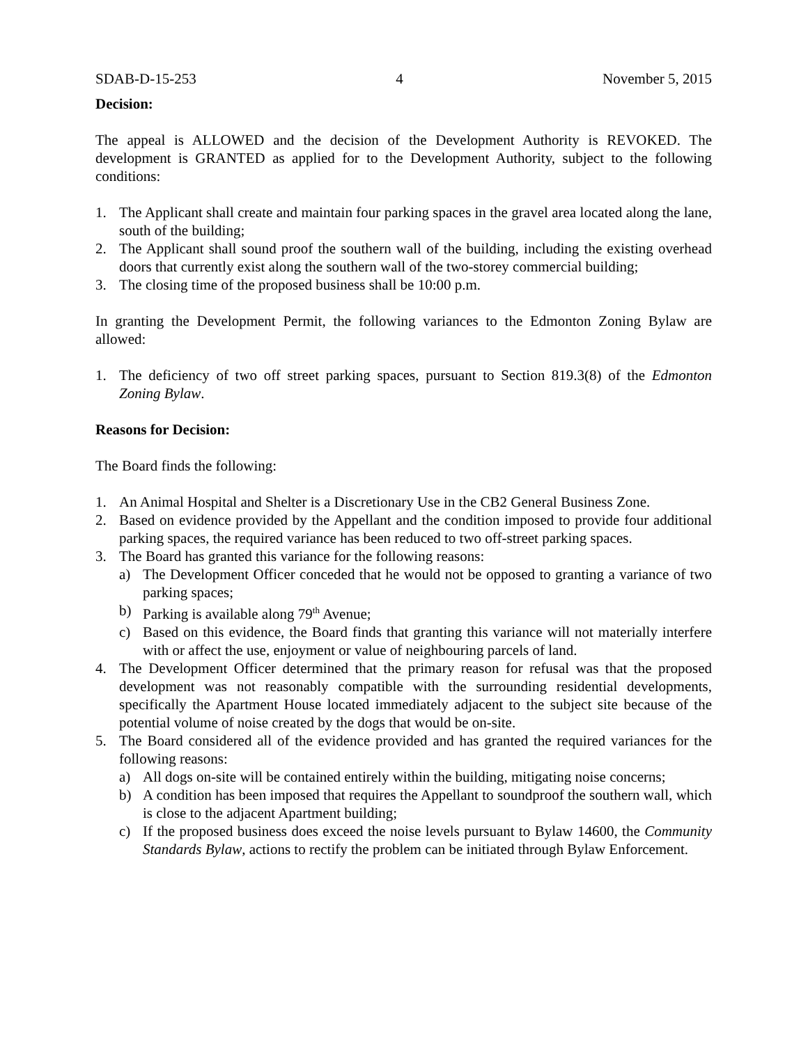SDAB-D-15-253 4 November 5, 2015
Decision:
The appeal is ALLOWED and the decision of the Development Authority is REVOKED. The development is GRANTED as applied for to the Development Authority, subject to the following conditions:
1. The Applicant shall create and maintain four parking spaces in the gravel area located along the lane, south of the building;
2. The Applicant shall sound proof the southern wall of the building, including the existing overhead doors that currently exist along the southern wall of the two-storey commercial building;
3. The closing time of the proposed business shall be 10:00 p.m.
In granting the Development Permit, the following variances to the Edmonton Zoning Bylaw are allowed:
1. The deficiency of two off street parking spaces, pursuant to Section 819.3(8) of the Edmonton Zoning Bylaw.
Reasons for Decision:
The Board finds the following:
1. An Animal Hospital and Shelter is a Discretionary Use in the CB2 General Business Zone.
2. Based on evidence provided by the Appellant and the condition imposed to provide four additional parking spaces, the required variance has been reduced to two off-street parking spaces.
3. The Board has granted this variance for the following reasons:
a) The Development Officer conceded that he would not be opposed to granting a variance of two parking spaces;
b) Parking is available along 79<sup>th</sup> Avenue;
c) Based on this evidence, the Board finds that granting this variance will not materially interfere with or affect the use, enjoyment or value of neighbouring parcels of land.
4. The Development Officer determined that the primary reason for refusal was that the proposed development was not reasonably compatible with the surrounding residential developments, specifically the Apartment House located immediately adjacent to the subject site because of the potential volume of noise created by the dogs that would be on-site.
5. The Board considered all of the evidence provided and has granted the required variances for the following reasons:
a) All dogs on-site will be contained entirely within the building, mitigating noise concerns;
b) A condition has been imposed that requires the Appellant to soundproof the southern wall, which is close to the adjacent Apartment building;
c) If the proposed business does exceed the noise levels pursuant to Bylaw 14600, the Community Standards Bylaw, actions to rectify the problem can be initiated through Bylaw Enforcement.